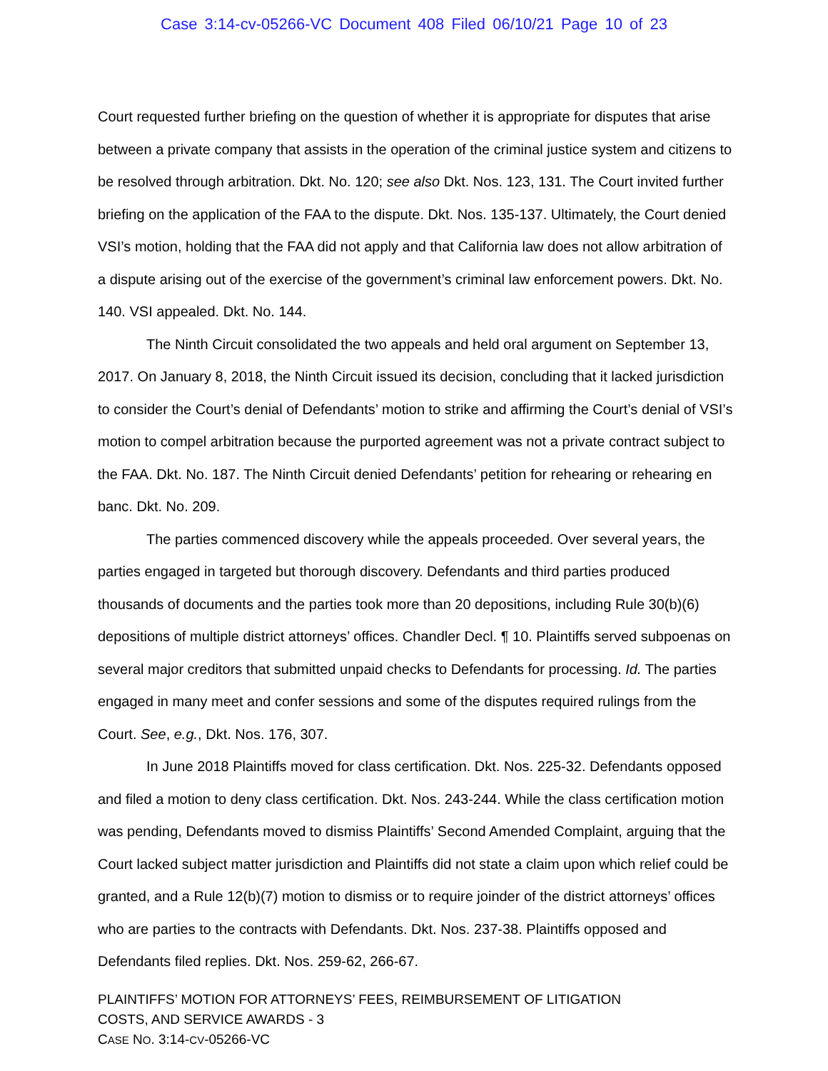Case 3:14-cv-05266-VC Document 408 Filed 06/10/21 Page 10 of 23
Court requested further briefing on the question of whether it is appropriate for disputes that arise between a private company that assists in the operation of the criminal justice system and citizens to be resolved through arbitration. Dkt. No. 120; see also Dkt. Nos. 123, 131. The Court invited further briefing on the application of the FAA to the dispute. Dkt. Nos. 135-137. Ultimately, the Court denied VSI’s motion, holding that the FAA did not apply and that California law does not allow arbitration of a dispute arising out of the exercise of the government’s criminal law enforcement powers. Dkt. No. 140. VSI appealed. Dkt. No. 144.
The Ninth Circuit consolidated the two appeals and held oral argument on September 13, 2017. On January 8, 2018, the Ninth Circuit issued its decision, concluding that it lacked jurisdiction to consider the Court’s denial of Defendants’ motion to strike and affirming the Court’s denial of VSI’s motion to compel arbitration because the purported agreement was not a private contract subject to the FAA. Dkt. No. 187. The Ninth Circuit denied Defendants’ petition for rehearing or rehearing en banc. Dkt. No. 209.
The parties commenced discovery while the appeals proceeded. Over several years, the parties engaged in targeted but thorough discovery. Defendants and third parties produced thousands of documents and the parties took more than 20 depositions, including Rule 30(b)(6) depositions of multiple district attorneys’ offices. Chandler Decl. ¶ 10. Plaintiffs served subpoenas on several major creditors that submitted unpaid checks to Defendants for processing. Id. The parties engaged in many meet and confer sessions and some of the disputes required rulings from the Court. See, e.g., Dkt. Nos. 176, 307.
In June 2018 Plaintiffs moved for class certification. Dkt. Nos. 225-32. Defendants opposed and filed a motion to deny class certification. Dkt. Nos. 243-244. While the class certification motion was pending, Defendants moved to dismiss Plaintiffs’ Second Amended Complaint, arguing that the Court lacked subject matter jurisdiction and Plaintiffs did not state a claim upon which relief could be granted, and a Rule 12(b)(7) motion to dismiss or to require joinder of the district attorneys’ offices who are parties to the contracts with Defendants. Dkt. Nos. 237-38. Plaintiffs opposed and Defendants filed replies. Dkt. Nos. 259-62, 266-67.
PLAINTIFFS’ MOTION FOR ATTORNEYS’ FEES, REIMBURSEMENT OF LITIGATION
COSTS, AND SERVICE AWARDS - 3
CASE NO. 3:14-CV-05266-VC